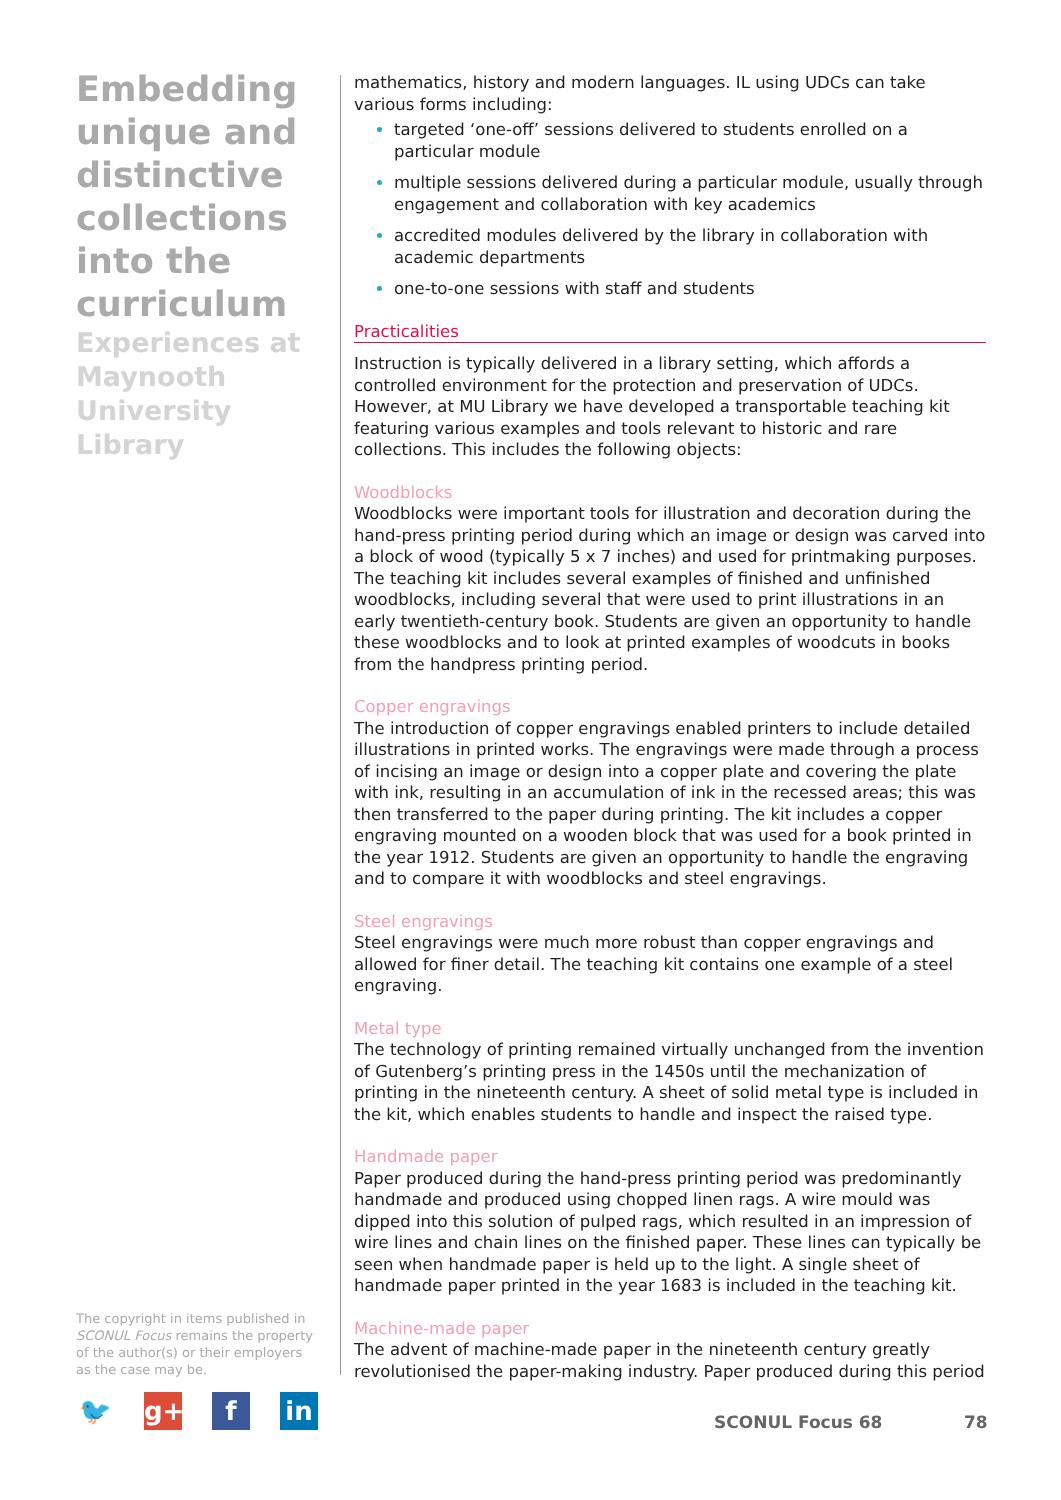Embedding unique and distinctive collections into the curriculum
Experiences at Maynooth University Library
The copyright in items published in SCONUL Focus remains the property of the author(s) or their employers as the case may be.
🐦 g+ f in
mathematics, history and modern languages. IL using UDCs can take various forms including:
targeted ‘one-off’ sessions delivered to students enrolled on a particular module
multiple sessions delivered during a particular module, usually through engagement and collaboration with key academics
accredited modules delivered by the library in collaboration with academic departments
one-to-one sessions with staff and students
Practicalities
Instruction is typically delivered in a library setting, which affords a controlled environment for the protection and preservation of UDCs. However, at MU Library we have developed a transportable teaching kit featuring various examples and tools relevant to historic and rare collections. This includes the following objects:
Woodblocks
Woodblocks were important tools for illustration and decoration during the hand-press printing period during which an image or design was carved into a block of wood (typically 5 x 7 inches) and used for printmaking purposes. The teaching kit includes several examples of finished and unfinished woodblocks, including several that were used to print illustrations in an early twentieth-century book. Students are given an opportunity to handle these woodblocks and to look at printed examples of woodcuts in books from the handpress printing period.
Copper engravings
The introduction of copper engravings enabled printers to include detailed illustrations in printed works. The engravings were made through a process of incising an image or design into a copper plate and covering the plate with ink, resulting in an accumulation of ink in the recessed areas; this was then transferred to the paper during printing. The kit includes a copper engraving mounted on a wooden block that was used for a book printed in the year 1912. Students are given an opportunity to handle the engraving and to compare it with woodblocks and steel engravings.
Steel engravings
Steel engravings were much more robust than copper engravings and allowed for finer detail. The teaching kit contains one example of a steel engraving.
Metal type
The technology of printing remained virtually unchanged from the invention of Gutenberg’s printing press in the 1450s until the mechanization of printing in the nineteenth century. A sheet of solid metal type is included in the kit, which enables students to handle and inspect the raised type.
Handmade paper
Paper produced during the hand-press printing period was predominantly handmade and produced using chopped linen rags. A wire mould was dipped into this solution of pulped rags, which resulted in an impression of wire lines and chain lines on the finished paper. These lines can typically be seen when handmade paper is held up to the light. A single sheet of handmade paper printed in the year 1683 is included in the teaching kit.
Machine-made paper
The advent of machine-made paper in the nineteenth century greatly revolutionised the paper-making industry. Paper produced during this period
SCONUL Focus 68 78